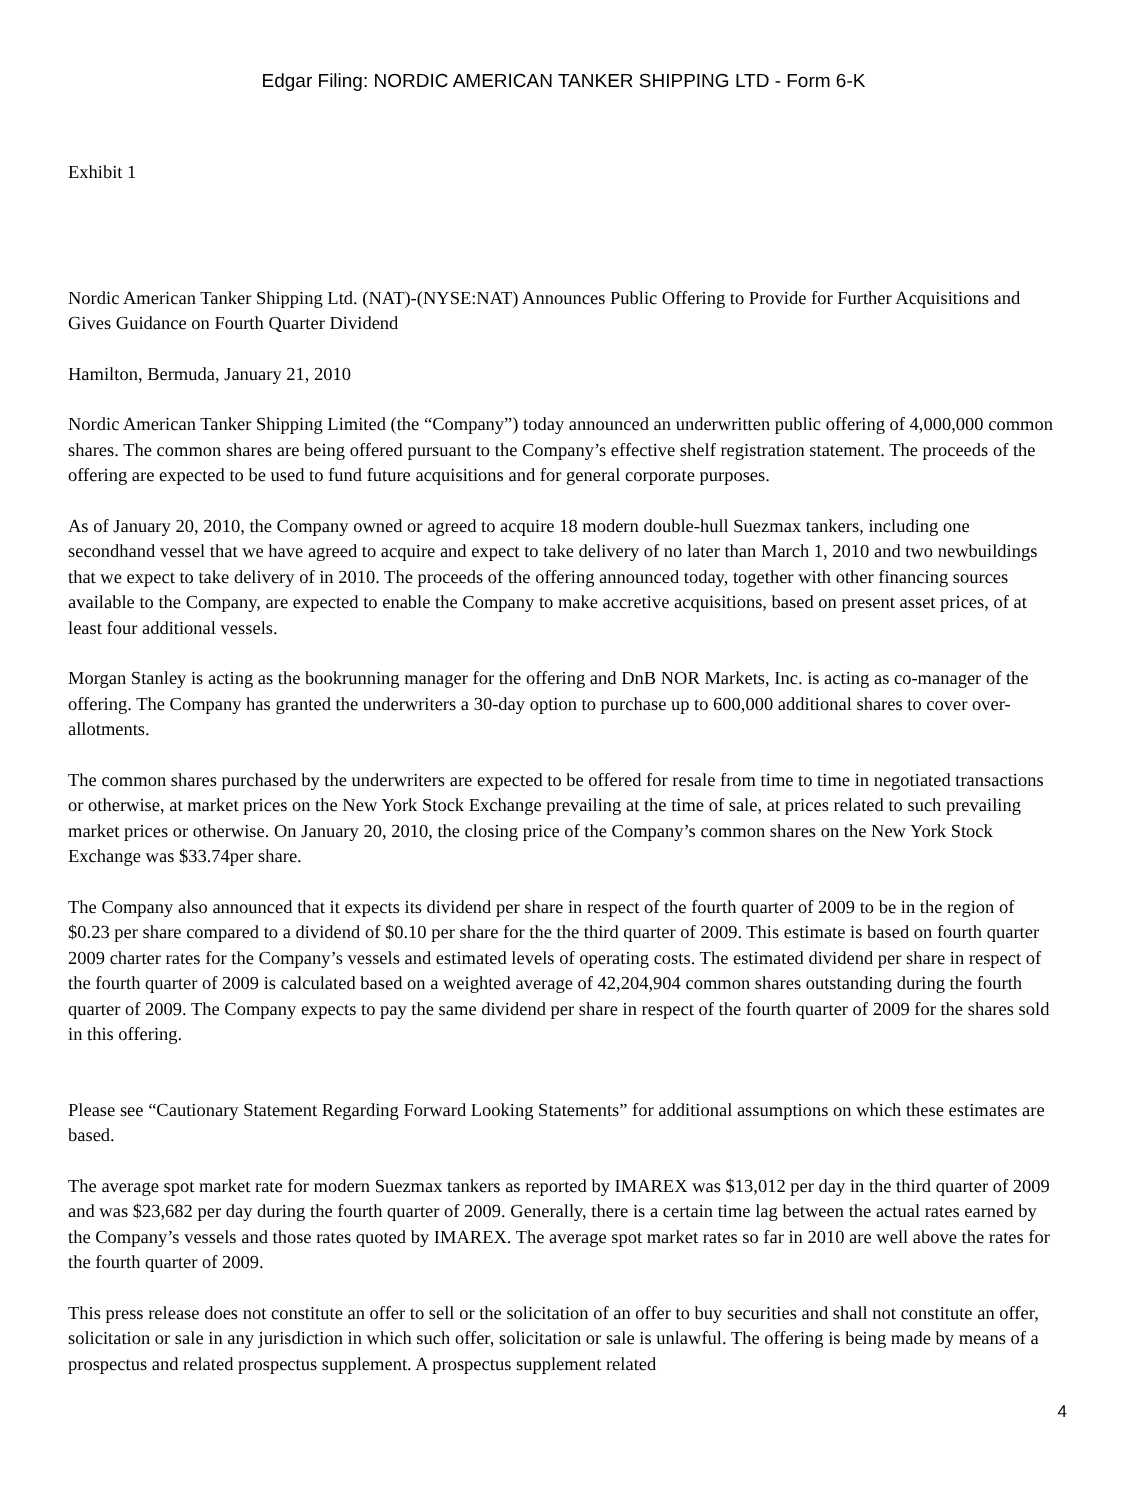Edgar Filing: NORDIC AMERICAN TANKER SHIPPING LTD - Form 6-K
Exhibit 1
Nordic American Tanker Shipping Ltd. (NAT)-(NYSE:NAT) Announces Public Offering to Provide for Further Acquisitions and Gives Guidance on Fourth Quarter Dividend
Hamilton, Bermuda, January 21, 2010
Nordic American Tanker Shipping Limited (the “Company”) today announced an underwritten public offering of 4,000,000 common shares. The common shares are being offered pursuant to the Company’s effective shelf registration statement. The proceeds of the offering are expected to be used to fund future acquisitions and for general corporate purposes.
As of January 20, 2010, the Company owned or agreed to acquire 18 modern double-hull Suezmax tankers, including one secondhand vessel that we have agreed to acquire and expect to take delivery of no later than March 1, 2010 and two newbuildings that we expect to take delivery of in 2010. The proceeds of the offering announced today, together with other financing sources available to the Company, are expected to enable the Company to make accretive acquisitions, based on present asset prices, of at least four additional vessels.
Morgan Stanley is acting as the bookrunning manager for the offering and DnB NOR Markets, Inc. is acting as co-manager of the offering. The Company has granted the underwriters a 30-day option to purchase up to 600,000 additional shares to cover over-allotments.
The common shares purchased by the underwriters are expected to be offered for resale from time to time in negotiated transactions or otherwise, at market prices on the New York Stock Exchange prevailing at the time of sale, at prices related to such prevailing market prices or otherwise. On January 20, 2010, the closing price of the Company’s common shares on the New York Stock Exchange was $33.74per share.
The Company also announced that it expects its dividend per share in respect of the fourth quarter of 2009 to be in the region of $0.23 per share compared to a dividend of $0.10 per share for the the third quarter of 2009. This estimate is based on fourth quarter 2009 charter rates for the Company’s vessels and estimated levels of operating costs. The estimated dividend per share in respect of the fourth quarter of 2009 is calculated based on a weighted average of 42,204,904 common shares outstanding during the fourth quarter of 2009. The Company expects to pay the same dividend per share in respect of the fourth quarter of 2009 for the shares sold in this offering.
Please see “Cautionary Statement Regarding Forward Looking Statements” for additional assumptions on which these estimates are based.
The average spot market rate for modern Suezmax tankers as reported by IMAREX was $13,012 per day in the third quarter of 2009 and was $23,682 per day during the fourth quarter of 2009. Generally, there is a certain time lag between the actual rates earned by the Company’s vessels and those rates quoted by IMAREX. The average spot market rates so far in 2010 are well above the rates for the fourth quarter of 2009.
This press release does not constitute an offer to sell or the solicitation of an offer to buy securities and shall not constitute an offer, solicitation or sale in any jurisdiction in which such offer, solicitation or sale is unlawful. The offering is being made by means of a prospectus and related prospectus supplement. A prospectus supplement related
4